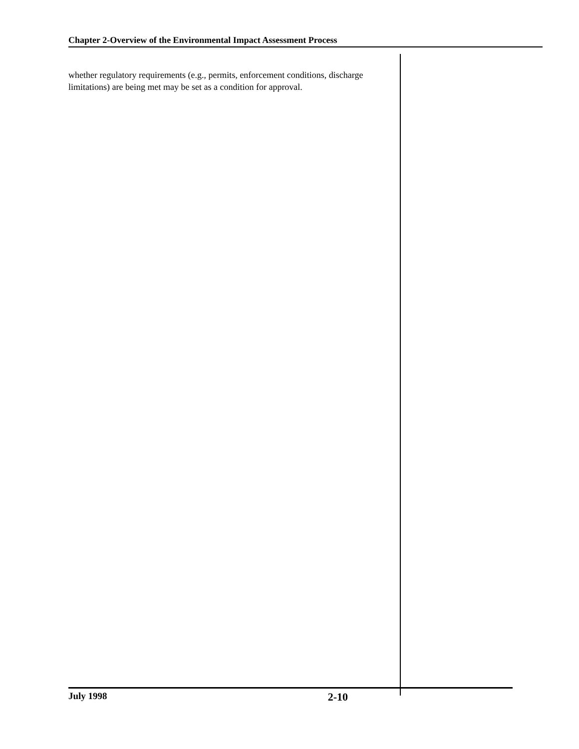Chapter 2-Overview of the Environmental Impact Assessment Process
whether regulatory requirements (e.g., permits, enforcement conditions, discharge limitations) are being met may be set as a condition for approval.
July 1998 2-10